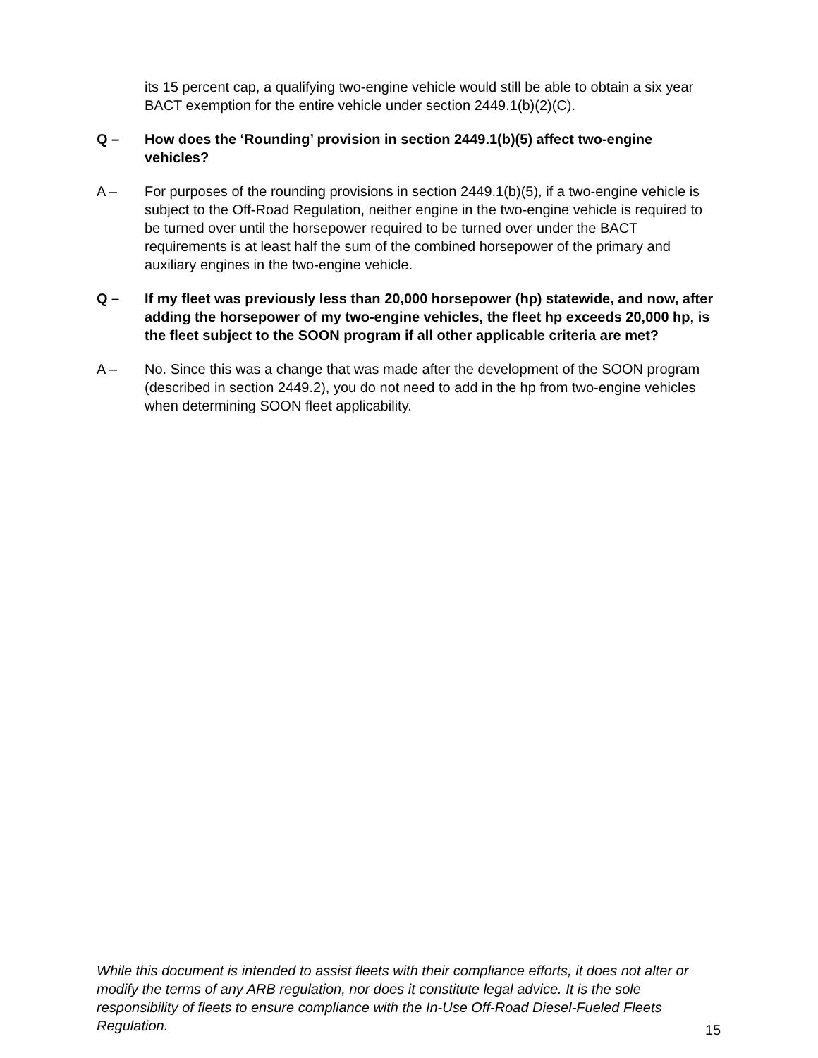its 15 percent cap, a qualifying two-engine vehicle would still be able to obtain a six year BACT exemption for the entire vehicle under section 2449.1(b)(2)(C).
Q – How does the ‘Rounding’ provision in section 2449.1(b)(5) affect two-engine vehicles?
A – For purposes of the rounding provisions in section 2449.1(b)(5), if a two-engine vehicle is subject to the Off-Road Regulation, neither engine in the two-engine vehicle is required to be turned over until the horsepower required to be turned over under the BACT requirements is at least half the sum of the combined horsepower of the primary and auxiliary engines in the two-engine vehicle.
Q – If my fleet was previously less than 20,000 horsepower (hp) statewide, and now, after adding the horsepower of my two-engine vehicles, the fleet hp exceeds 20,000 hp, is the fleet subject to the SOON program if all other applicable criteria are met?
A – No. Since this was a change that was made after the development of the SOON program (described in section 2449.2), you do not need to add in the hp from two-engine vehicles when determining SOON fleet applicability.
While this document is intended to assist fleets with their compliance efforts, it does not alter or modify the terms of any ARB regulation, nor does it constitute legal advice. It is the sole responsibility of fleets to ensure compliance with the In-Use Off-Road Diesel-Fueled Fleets Regulation.
15